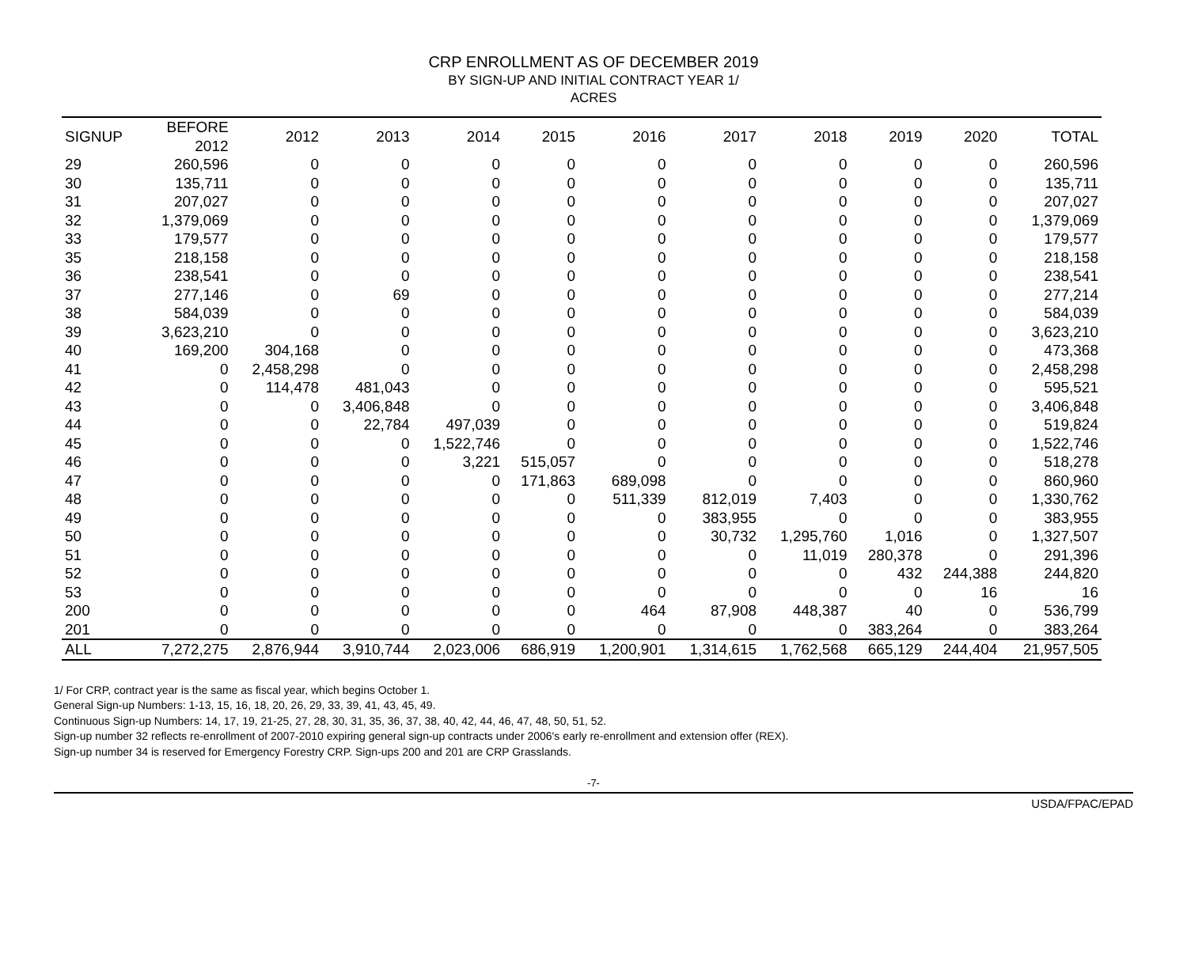CRP ENROLLMENT AS OF DECEMBER 2019
BY SIGN-UP AND INITIAL CONTRACT YEAR 1/
ACRES
| SIGNUP | BEFORE 2012 | 2012 | 2013 | 2014 | 2015 | 2016 | 2017 | 2018 | 2019 | 2020 | TOTAL |
| --- | --- | --- | --- | --- | --- | --- | --- | --- | --- | --- | --- |
| 29 | 260,596 | 0 | 0 | 0 | 0 | 0 | 0 | 0 | 0 | 0 | 260,596 |
| 30 | 135,711 | 0 | 0 | 0 | 0 | 0 | 0 | 0 | 0 | 0 | 135,711 |
| 31 | 207,027 | 0 | 0 | 0 | 0 | 0 | 0 | 0 | 0 | 0 | 207,027 |
| 32 | 1,379,069 | 0 | 0 | 0 | 0 | 0 | 0 | 0 | 0 | 0 | 1,379,069 |
| 33 | 179,577 | 0 | 0 | 0 | 0 | 0 | 0 | 0 | 0 | 0 | 179,577 |
| 35 | 218,158 | 0 | 0 | 0 | 0 | 0 | 0 | 0 | 0 | 0 | 218,158 |
| 36 | 238,541 | 0 | 0 | 0 | 0 | 0 | 0 | 0 | 0 | 0 | 238,541 |
| 37 | 277,146 | 0 | 69 | 0 | 0 | 0 | 0 | 0 | 0 | 0 | 277,214 |
| 38 | 584,039 | 0 | 0 | 0 | 0 | 0 | 0 | 0 | 0 | 0 | 584,039 |
| 39 | 3,623,210 | 0 | 0 | 0 | 0 | 0 | 0 | 0 | 0 | 0 | 3,623,210 |
| 40 | 169,200 | 304,168 | 0 | 0 | 0 | 0 | 0 | 0 | 0 | 0 | 473,368 |
| 41 | 0 | 2,458,298 | 0 | 0 | 0 | 0 | 0 | 0 | 0 | 0 | 2,458,298 |
| 42 | 0 | 114,478 | 481,043 | 0 | 0 | 0 | 0 | 0 | 0 | 0 | 595,521 |
| 43 | 0 | 0 | 3,406,848 | 0 | 0 | 0 | 0 | 0 | 0 | 0 | 3,406,848 |
| 44 | 0 | 0 | 22,784 | 497,039 | 0 | 0 | 0 | 0 | 0 | 0 | 519,824 |
| 45 | 0 | 0 | 0 | 1,522,746 | 0 | 0 | 0 | 0 | 0 | 0 | 1,522,746 |
| 46 | 0 | 0 | 0 | 3,221 | 515,057 | 0 | 0 | 0 | 0 | 0 | 518,278 |
| 47 | 0 | 0 | 0 | 0 | 171,863 | 689,098 | 0 | 0 | 0 | 0 | 860,960 |
| 48 | 0 | 0 | 0 | 0 | 0 | 511,339 | 812,019 | 7,403 | 0 | 0 | 1,330,762 |
| 49 | 0 | 0 | 0 | 0 | 0 | 0 | 383,955 | 0 | 0 | 0 | 383,955 |
| 50 | 0 | 0 | 0 | 0 | 0 | 0 | 30,732 | 1,295,760 | 1,016 | 0 | 1,327,507 |
| 51 | 0 | 0 | 0 | 0 | 0 | 0 | 0 | 11,019 | 280,378 | 0 | 291,396 |
| 52 | 0 | 0 | 0 | 0 | 0 | 0 | 0 | 0 | 432 | 244,388 | 244,820 |
| 53 | 0 | 0 | 0 | 0 | 0 | 0 | 0 | 0 | 0 | 16 | 16 |
| 200 | 0 | 0 | 0 | 0 | 0 | 464 | 87,908 | 448,387 | 40 | 0 | 536,799 |
| 201 | 0 | 0 | 0 | 0 | 0 | 0 | 0 | 0 | 383,264 | 0 | 383,264 |
| ALL | 7,272,275 | 2,876,944 | 3,910,744 | 2,023,006 | 686,919 | 1,200,901 | 1,314,615 | 1,762,568 | 665,129 | 244,404 | 21,957,505 |
1/ For CRP, contract year is the same as fiscal year, which begins October 1.
General Sign-up Numbers: 1-13, 15, 16, 18, 20, 26, 29, 33, 39, 41, 43, 45, 49.
Continuous Sign-up Numbers: 14, 17, 19, 21-25, 27, 28, 30, 31, 35, 36, 37, 38, 40, 42, 44, 46, 47, 48, 50, 51, 52.
Sign-up number 32 reflects re-enrollment of 2007-2010 expiring general sign-up contracts under 2006's early re-enrollment and extension offer (REX).
Sign-up number 34 is reserved for Emergency Forestry CRP. Sign-ups 200 and 201 are CRP Grasslands.
-7-
USDA/FPAC/EPAD